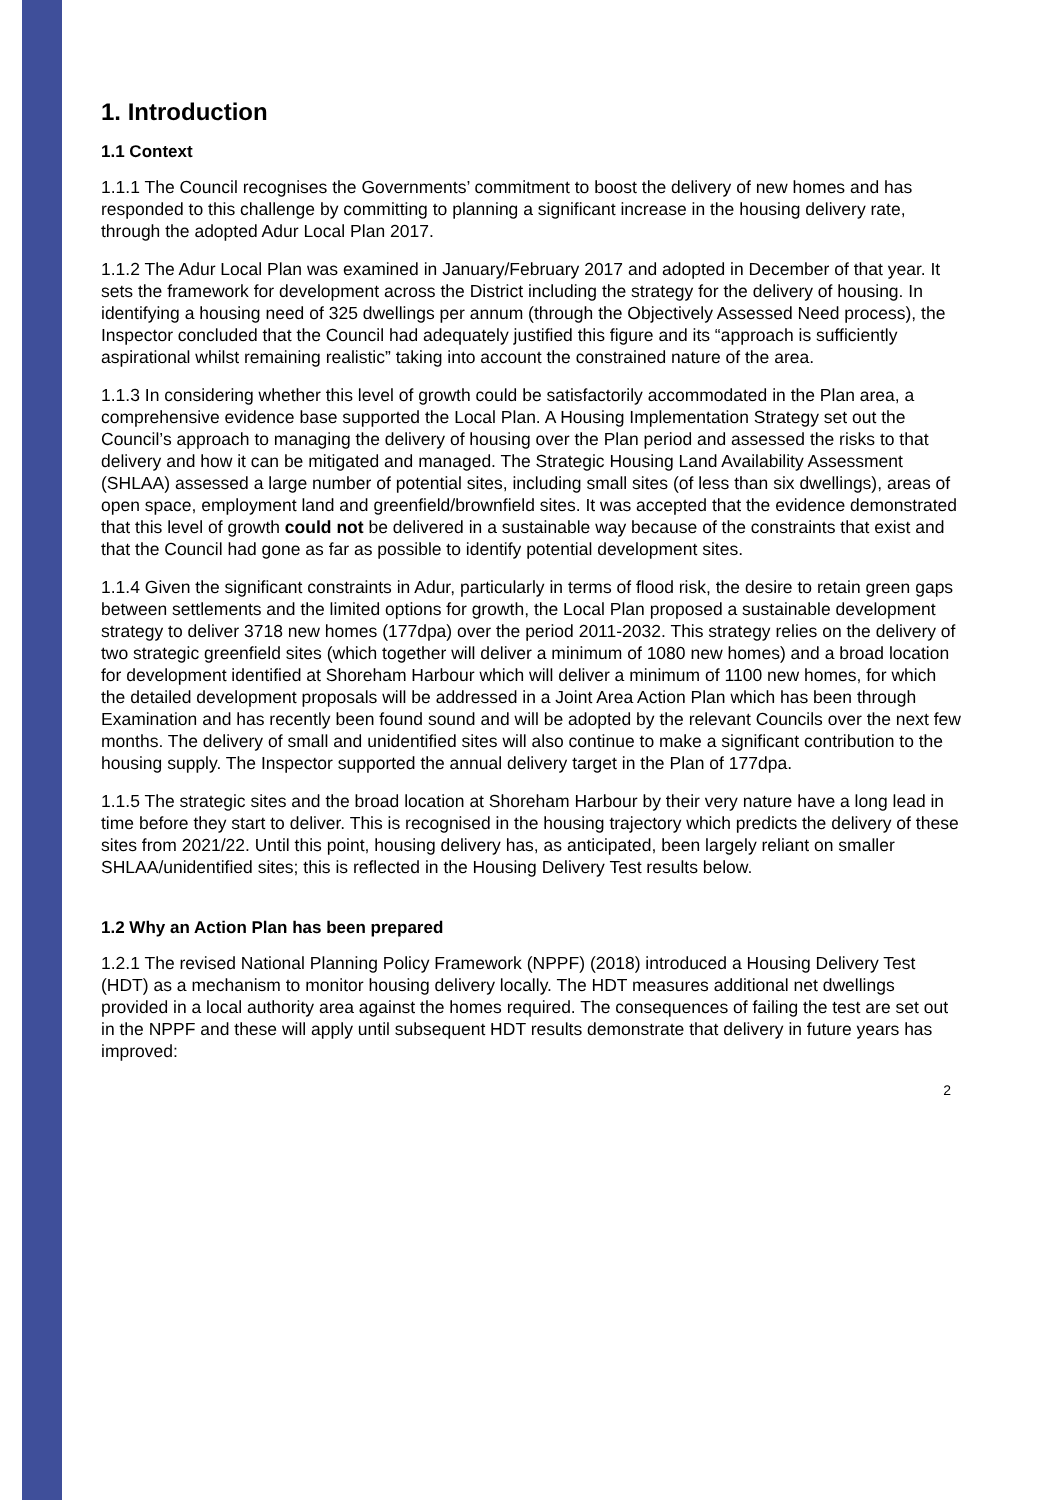1. Introduction
1.1 Context
1.1.1 The Council recognises the Governments’ commitment to boost the delivery of new homes and has responded to this challenge by committing to planning a significant increase in the housing delivery rate, through the adopted Adur Local Plan 2017.
1.1.2 The Adur Local Plan was examined in January/February 2017 and adopted in December of that year. It sets the framework for development across the District including the strategy for the delivery of housing. In identifying a housing need of 325 dwellings per annum (through the Objectively Assessed Need process), the Inspector concluded that the Council had adequately justified this figure and its “approach is sufficiently aspirational whilst remaining realistic” taking into account the constrained nature of the area.
1.1.3 In considering whether this level of growth could be satisfactorily accommodated in the Plan area, a comprehensive evidence base supported the Local Plan. A Housing Implementation Strategy set out the Council’s approach to managing the delivery of housing over the Plan period and assessed the risks to that delivery and how it can be mitigated and managed. The Strategic Housing Land Availability Assessment (SHLAA) assessed a large number of potential sites, including small sites (of less than six dwellings), areas of open space, employment land and greenfield/brownfield sites. It was accepted that the evidence demonstrated that this level of growth could not be delivered in a sustainable way because of the constraints that exist and that the Council had gone as far as possible to identify potential development sites.
1.1.4 Given the significant constraints in Adur, particularly in terms of flood risk, the desire to retain green gaps between settlements and the limited options for growth, the Local Plan proposed a sustainable development strategy to deliver 3718 new homes (177dpa) over the period 2011-2032. This strategy relies on the delivery of two strategic greenfield sites (which together will deliver a minimum of 1080 new homes) and a broad location for development identified at Shoreham Harbour which will deliver a minimum of 1100 new homes, for which the detailed development proposals will be addressed in a Joint Area Action Plan which has been through Examination and has recently been found sound and will be adopted by the relevant Councils over the next few months. The delivery of small and unidentified sites will also continue to make a significant contribution to the housing supply. The Inspector supported the annual delivery target in the Plan of 177dpa.
1.1.5 The strategic sites and the broad location at Shoreham Harbour by their very nature have a long lead in time before they start to deliver. This is recognised in the housing trajectory which predicts the delivery of these sites from 2021/22. Until this point, housing delivery has, as anticipated, been largely reliant on smaller SHLAA/unidentified sites; this is reflected in the Housing Delivery Test results below.
1.2 Why an Action Plan has been prepared
1.2.1 The revised National Planning Policy Framework (NPPF) (2018) introduced a Housing Delivery Test (HDT) as a mechanism to monitor housing delivery locally. The HDT measures additional net dwellings provided in a local authority area against the homes required. The consequences of failing the test are set out in the NPPF and these will apply until subsequent HDT results demonstrate that delivery in future years has improved:
2